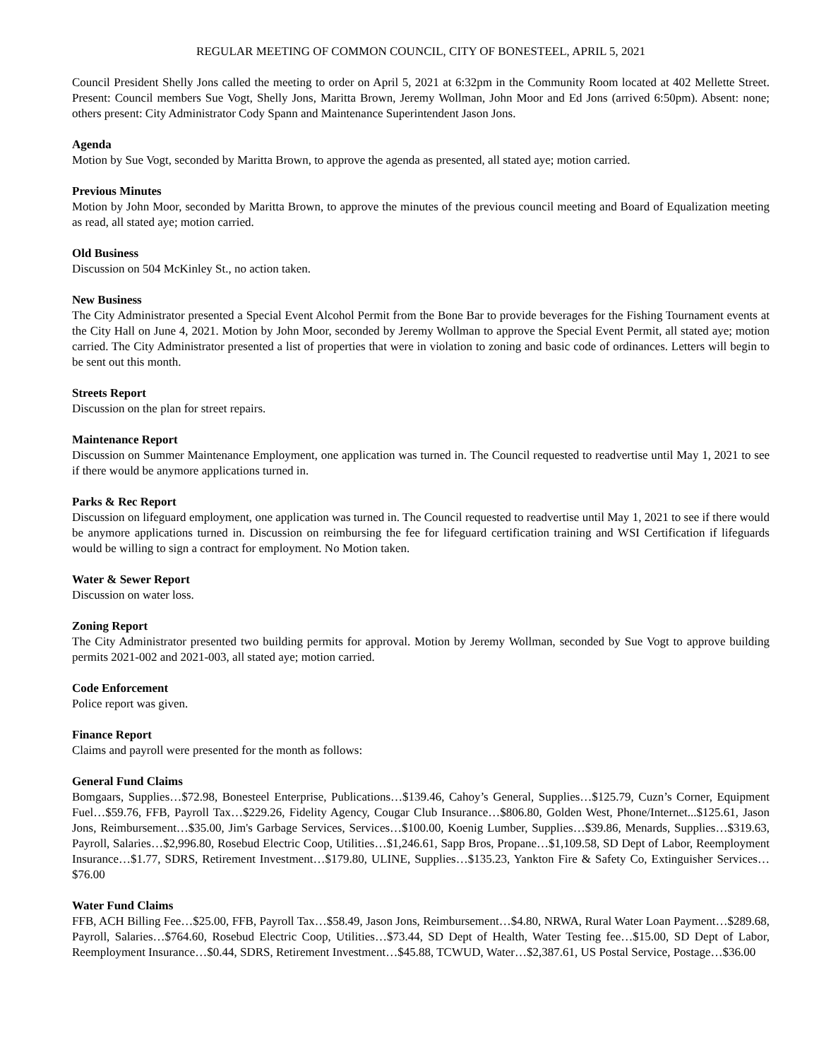REGULAR MEETING OF COMMON COUNCIL, CITY OF BONESTEEL, APRIL 5, 2021
Council President Shelly Jons called the meeting to order on April 5, 2021 at 6:32pm in the Community Room located at 402 Mellette Street. Present: Council members Sue Vogt, Shelly Jons, Maritta Brown, Jeremy Wollman, John Moor and Ed Jons (arrived 6:50pm). Absent: none; others present: City Administrator Cody Spann and Maintenance Superintendent Jason Jons.
Agenda
Motion by Sue Vogt, seconded by Maritta Brown, to approve the agenda as presented, all stated aye; motion carried.
Previous Minutes
Motion by John Moor, seconded by Maritta Brown, to approve the minutes of the previous council meeting and Board of Equalization meeting as read, all stated aye; motion carried.
Old Business
Discussion on 504 McKinley St., no action taken.
New Business
The City Administrator presented a Special Event Alcohol Permit from the Bone Bar to provide beverages for the Fishing Tournament events at the City Hall on June 4, 2021. Motion by John Moor, seconded by Jeremy Wollman to approve the Special Event Permit, all stated aye; motion carried. The City Administrator presented a list of properties that were in violation to zoning and basic code of ordinances. Letters will begin to be sent out this month.
Streets Report
Discussion on the plan for street repairs.
Maintenance Report
Discussion on Summer Maintenance Employment, one application was turned in. The Council requested to readvertise until May 1, 2021 to see if there would be anymore applications turned in.
Parks & Rec Report
Discussion on lifeguard employment, one application was turned in. The Council requested to readvertise until May 1, 2021 to see if there would be anymore applications turned in. Discussion on reimbursing the fee for lifeguard certification training and WSI Certification if lifeguards would be willing to sign a contract for employment. No Motion taken.
Water & Sewer Report
Discussion on water loss.
Zoning Report
The City Administrator presented two building permits for approval. Motion by Jeremy Wollman, seconded by Sue Vogt to approve building permits 2021-002 and 2021-003, all stated aye; motion carried.
Code Enforcement
Police report was given.
Finance Report
Claims and payroll were presented for the month as follows:
General Fund Claims
Bomgaars, Supplies…$72.98, Bonesteel Enterprise, Publications…$139.46, Cahoy’s General, Supplies…$125.79, Cuzn’s Corner, Equipment Fuel…$59.76, FFB, Payroll Tax…$229.26, Fidelity Agency, Cougar Club Insurance…$806.80, Golden West, Phone/Internet...$125.61, Jason Jons, Reimbursement…$35.00, Jim's Garbage Services, Services…$100.00, Koenig Lumber, Supplies…$39.86, Menards, Supplies…$319.63, Payroll, Salaries…$2,996.80, Rosebud Electric Coop, Utilities…$1,246.61, Sapp Bros, Propane…$1,109.58, SD Dept of Labor, Reemployment Insurance…$1.77, SDRS, Retirement Investment…$179.80, ULINE, Supplies…$135.23, Yankton Fire & Safety Co, Extinguisher Services…$76.00
Water Fund Claims
FFB, ACH Billing Fee…$25.00, FFB, Payroll Tax…$58.49, Jason Jons, Reimbursement…$4.80, NRWA, Rural Water Loan Payment…$289.68, Payroll, Salaries…$764.60, Rosebud Electric Coop, Utilities…$73.44, SD Dept of Health, Water Testing fee…$15.00, SD Dept of Labor, Reemployment Insurance…$0.44, SDRS, Retirement Investment…$45.88, TCWUD, Water…$2,387.61, US Postal Service, Postage…$36.00